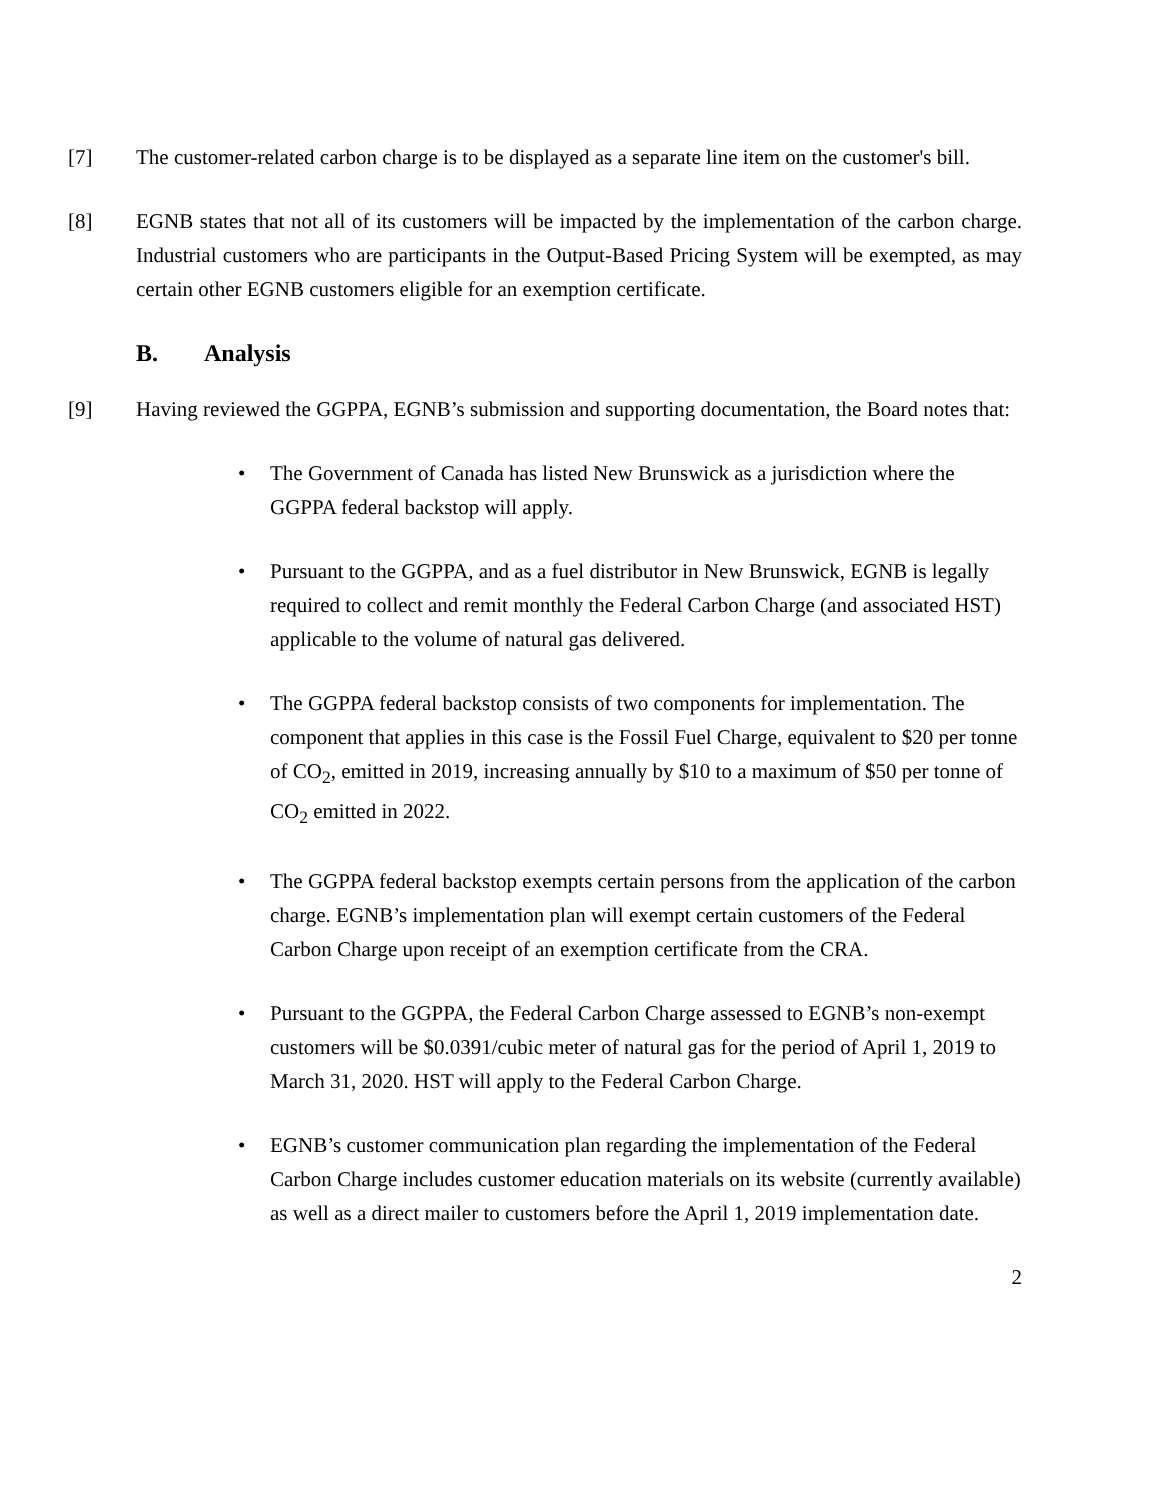[7] The customer-related carbon charge is to be displayed as a separate line item on the customer's bill.
[8] EGNB states that not all of its customers will be impacted by the implementation of the carbon charge. Industrial customers who are participants in the Output-Based Pricing System will be exempted, as may certain other EGNB customers eligible for an exemption certificate.
B. Analysis
[9] Having reviewed the GGPPA, EGNB’s submission and supporting documentation, the Board notes that:
• The Government of Canada has listed New Brunswick as a jurisdiction where the GGPPA federal backstop will apply.
• Pursuant to the GGPPA, and as a fuel distributor in New Brunswick, EGNB is legally required to collect and remit monthly the Federal Carbon Charge (and associated HST) applicable to the volume of natural gas delivered.
• The GGPPA federal backstop consists of two components for implementation. The component that applies in this case is the Fossil Fuel Charge, equivalent to $20 per tonne of CO<sub>2</sub>, emitted in 2019, increasing annually by $10 to a maximum of $50 per tonne of CO<sub>2</sub> emitted in 2022.
• The GGPPA federal backstop exempts certain persons from the application of the carbon charge. EGNB’s implementation plan will exempt certain customers of the Federal Carbon Charge upon receipt of an exemption certificate from the CRA.
• Pursuant to the GGPPA, the Federal Carbon Charge assessed to EGNB’s non-exempt customers will be $0.0391/cubic meter of natural gas for the period of April 1, 2019 to March 31, 2020. HST will apply to the Federal Carbon Charge.
• EGNB’s customer communication plan regarding the implementation of the Federal Carbon Charge includes customer education materials on its website (currently available) as well as a direct mailer to customers before the April 1, 2019 implementation date.
2